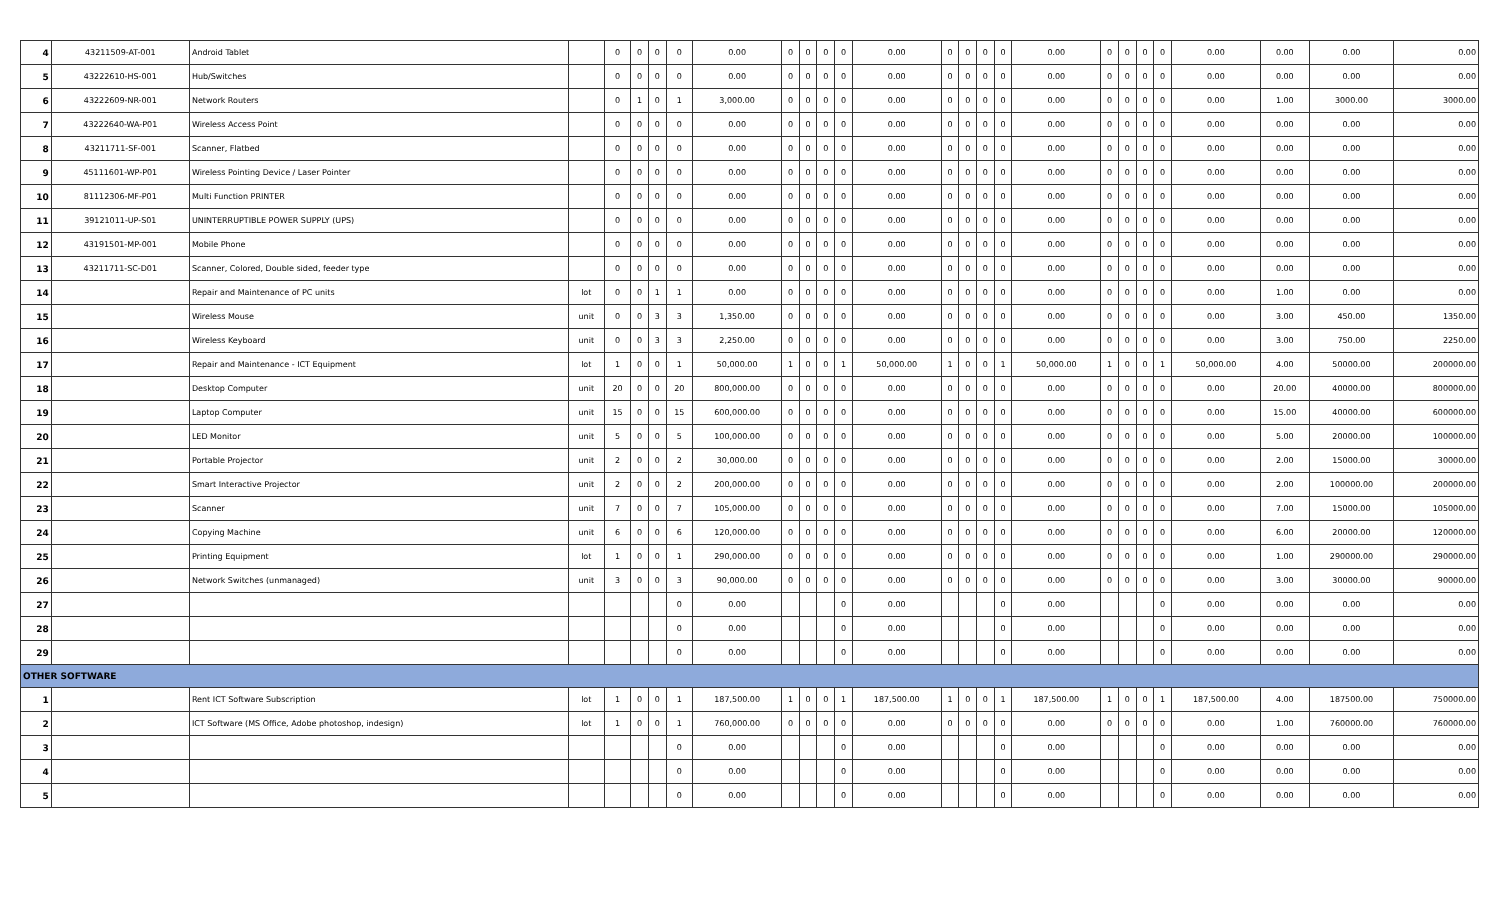| 4 | 43211509-AT-001 | Android Tablet | | 0 | 0 | 0 | 0 | 0.00 | 0 | 0 | 0 | 0 | 0.00 | 0 | 0 | 0 | 0 | 0.00 | 0 | 0 | 0 | 0 | 0.00 | 0.00 | 0.00 | 0.00 |
| 5 | 43222610-HS-001 | Hub/Switches | | 0 | 0 | 0 | 0 | 0.00 | 0 | 0 | 0 | 0 | 0.00 | 0 | 0 | 0 | 0 | 0.00 | 0 | 0 | 0 | 0 | 0.00 | 0.00 | 0.00 | 0.00 |
| 6 | 43222609-NR-001 | Network Routers | | 0 | 1 | 0 | 1 | 3,000.00 | 0 | 0 | 0 | 0 | 0.00 | 0 | 0 | 0 | 0 | 0.00 | 0 | 0 | 0 | 0 | 0.00 | 1.00 | 3000.00 | 3000.00 |
| 7 | 43222640-WA-P01 | Wireless Access Point | | 0 | 0 | 0 | 0 | 0.00 | 0 | 0 | 0 | 0 | 0.00 | 0 | 0 | 0 | 0 | 0.00 | 0 | 0 | 0 | 0 | 0.00 | 0.00 | 0.00 | 0.00 |
| 8 | 43211711-SF-001 | Scanner, Flatbed | | 0 | 0 | 0 | 0 | 0.00 | 0 | 0 | 0 | 0 | 0.00 | 0 | 0 | 0 | 0 | 0.00 | 0 | 0 | 0 | 0 | 0.00 | 0.00 | 0.00 | 0.00 |
| 9 | 45111601-WP-P01 | Wireless Pointing Device / Laser Pointer | | 0 | 0 | 0 | 0 | 0.00 | 0 | 0 | 0 | 0 | 0.00 | 0 | 0 | 0 | 0 | 0.00 | 0 | 0 | 0 | 0 | 0.00 | 0.00 | 0.00 | 0.00 |
| 10 | 81112306-MF-P01 | Multi Function PRINTER | | 0 | 0 | 0 | 0 | 0.00 | 0 | 0 | 0 | 0 | 0.00 | 0 | 0 | 0 | 0 | 0.00 | 0 | 0 | 0 | 0 | 0.00 | 0.00 | 0.00 | 0.00 |
| 11 | 39121011-UP-S01 | UNINTERRUPTIBLE POWER SUPPLY (UPS) | | 0 | 0 | 0 | 0 | 0.00 | 0 | 0 | 0 | 0 | 0.00 | 0 | 0 | 0 | 0 | 0.00 | 0 | 0 | 0 | 0 | 0.00 | 0.00 | 0.00 | 0.00 |
| 12 | 43191501-MP-001 | Mobile Phone | | 0 | 0 | 0 | 0 | 0.00 | 0 | 0 | 0 | 0 | 0.00 | 0 | 0 | 0 | 0 | 0.00 | 0 | 0 | 0 | 0 | 0.00 | 0.00 | 0.00 | 0.00 |
| 13 | 43211711-SC-D01 | Scanner, Colored, Double sided, feeder type | | 0 | 0 | 0 | 0 | 0.00 | 0 | 0 | 0 | 0 | 0.00 | 0 | 0 | 0 | 0 | 0.00 | 0 | 0 | 0 | 0 | 0.00 | 0.00 | 0.00 | 0.00 |
| 14 | | Repair and Maintenance of PC units | lot | 0 | 0 | 1 | 1 | 0.00 | 0 | 0 | 0 | 0 | 0.00 | 0 | 0 | 0 | 0 | 0.00 | 0 | 0 | 0 | 0 | 0.00 | 1.00 | 0.00 | 0.00 |
| 15 | | Wireless Mouse | unit | 0 | 0 | 3 | 3 | 1,350.00 | 0 | 0 | 0 | 0 | 0.00 | 0 | 0 | 0 | 0 | 0.00 | 0 | 0 | 0 | 0 | 0.00 | 3.00 | 450.00 | 1350.00 |
| 16 | | Wireless Keyboard | unit | 0 | 0 | 3 | 3 | 2,250.00 | 0 | 0 | 0 | 0 | 0.00 | 0 | 0 | 0 | 0 | 0.00 | 0 | 0 | 0 | 0 | 0.00 | 3.00 | 750.00 | 2250.00 |
| 17 | | Repair and Maintenance - ICT Equipment | lot | 1 | 0 | 0 | 1 | 50,000.00 | 1 | 0 | 0 | 1 | 50,000.00 | 1 | 0 | 0 | 1 | 50,000.00 | 1 | 0 | 0 | 1 | 50,000.00 | 4.00 | 50000.00 | 200000.00 |
| 18 | | Desktop Computer | unit | 20 | 0 | 0 | 20 | 800,000.00 | 0 | 0 | 0 | 0 | 0.00 | 0 | 0 | 0 | 0 | 0.00 | 0 | 0 | 0 | 0 | 0.00 | 20.00 | 40000.00 | 800000.00 |
| 19 | | Laptop Computer | unit | 15 | 0 | 0 | 15 | 600,000.00 | 0 | 0 | 0 | 0 | 0.00 | 0 | 0 | 0 | 0 | 0.00 | 0 | 0 | 0 | 0 | 0.00 | 15.00 | 40000.00 | 600000.00 |
| 20 | | LED Monitor | unit | 5 | 0 | 0 | 5 | 100,000.00 | 0 | 0 | 0 | 0 | 0.00 | 0 | 0 | 0 | 0 | 0.00 | 0 | 0 | 0 | 0 | 0.00 | 5.00 | 20000.00 | 100000.00 |
| 21 | | Portable Projector | unit | 2 | 0 | 0 | 2 | 30,000.00 | 0 | 0 | 0 | 0 | 0.00 | 0 | 0 | 0 | 0 | 0.00 | 0 | 0 | 0 | 0 | 0.00 | 2.00 | 15000.00 | 30000.00 |
| 22 | | Smart Interactive Projector | unit | 2 | 0 | 0 | 2 | 200,000.00 | 0 | 0 | 0 | 0 | 0.00 | 0 | 0 | 0 | 0 | 0.00 | 0 | 0 | 0 | 0 | 0.00 | 2.00 | 100000.00 | 200000.00 |
| 23 | | Scanner | unit | 7 | 0 | 0 | 7 | 105,000.00 | 0 | 0 | 0 | 0 | 0.00 | 0 | 0 | 0 | 0 | 0.00 | 0 | 0 | 0 | 0 | 0.00 | 7.00 | 15000.00 | 105000.00 |
| 24 | | Copying Machine | unit | 6 | 0 | 0 | 6 | 120,000.00 | 0 | 0 | 0 | 0 | 0.00 | 0 | 0 | 0 | 0 | 0.00 | 0 | 0 | 0 | 0 | 0.00 | 6.00 | 20000.00 | 120000.00 |
| 25 | | Printing Equipment | lot | 1 | 0 | 0 | 1 | 290,000.00 | 0 | 0 | 0 | 0 | 0.00 | 0 | 0 | 0 | 0 | 0.00 | 0 | 0 | 0 | 0 | 0.00 | 1.00 | 290000.00 | 290000.00 |
| 26 | | Network Switches (unmanaged) | unit | 3 | 0 | 0 | 3 | 90,000.00 | 0 | 0 | 0 | 0 | 0.00 | 0 | 0 | 0 | 0 | 0.00 | 0 | 0 | 0 | 0 | 0.00 | 3.00 | 30000.00 | 90000.00 |
| 27 | | | | | | | 0 | 0.00 | | | | 0 | 0.00 | | | | 0 | 0.00 | | | | 0 | 0.00 | 0.00 | 0.00 | 0.00 |
| 28 | | | | | | | 0 | 0.00 | | | | 0 | 0.00 | | | | 0 | 0.00 | | | | 0 | 0.00 | 0.00 | 0.00 | 0.00 |
| 29 | | | | | | | 0 | 0.00 | | | | 0 | 0.00 | | | | 0 | 0.00 | | | | 0 | 0.00 | 0.00 | 0.00 | 0.00 |
| OTHER SOFTWARE | | | | | | | | | | | | | | | | | | | | | | | | | | |
| 1 | | Rent ICT Software Subscription | lot | 1 | 0 | 0 | 1 | 187,500.00 | 1 | 0 | 0 | 1 | 187,500.00 | 1 | 0 | 0 | 1 | 187,500.00 | 1 | 0 | 0 | 1 | 187,500.00 | 4.00 | 187500.00 | 750000.00 |
| 2 | | ICT Software (MS Office, Adobe photoshop, indesign) | lot | 1 | 0 | 0 | 1 | 760,000.00 | 0 | 0 | 0 | 0 | 0.00 | 0 | 0 | 0 | 0 | 0.00 | 0 | 0 | 0 | 0 | 0.00 | 1.00 | 760000.00 | 760000.00 |
| 3 | | | | | | | 0 | 0.00 | | | | 0 | 0.00 | | | | 0 | 0.00 | | | | 0 | 0.00 | 0.00 | 0.00 | 0.00 |
| 4 | | | | | | | 0 | 0.00 | | | | 0 | 0.00 | | | | 0 | 0.00 | | | | 0 | 0.00 | 0.00 | 0.00 | 0.00 |
| 5 | | | | | | | 0 | 0.00 | | | | 0 | 0.00 | | | | 0 | 0.00 | | | | 0 | 0.00 | 0.00 | 0.00 | 0.00 |